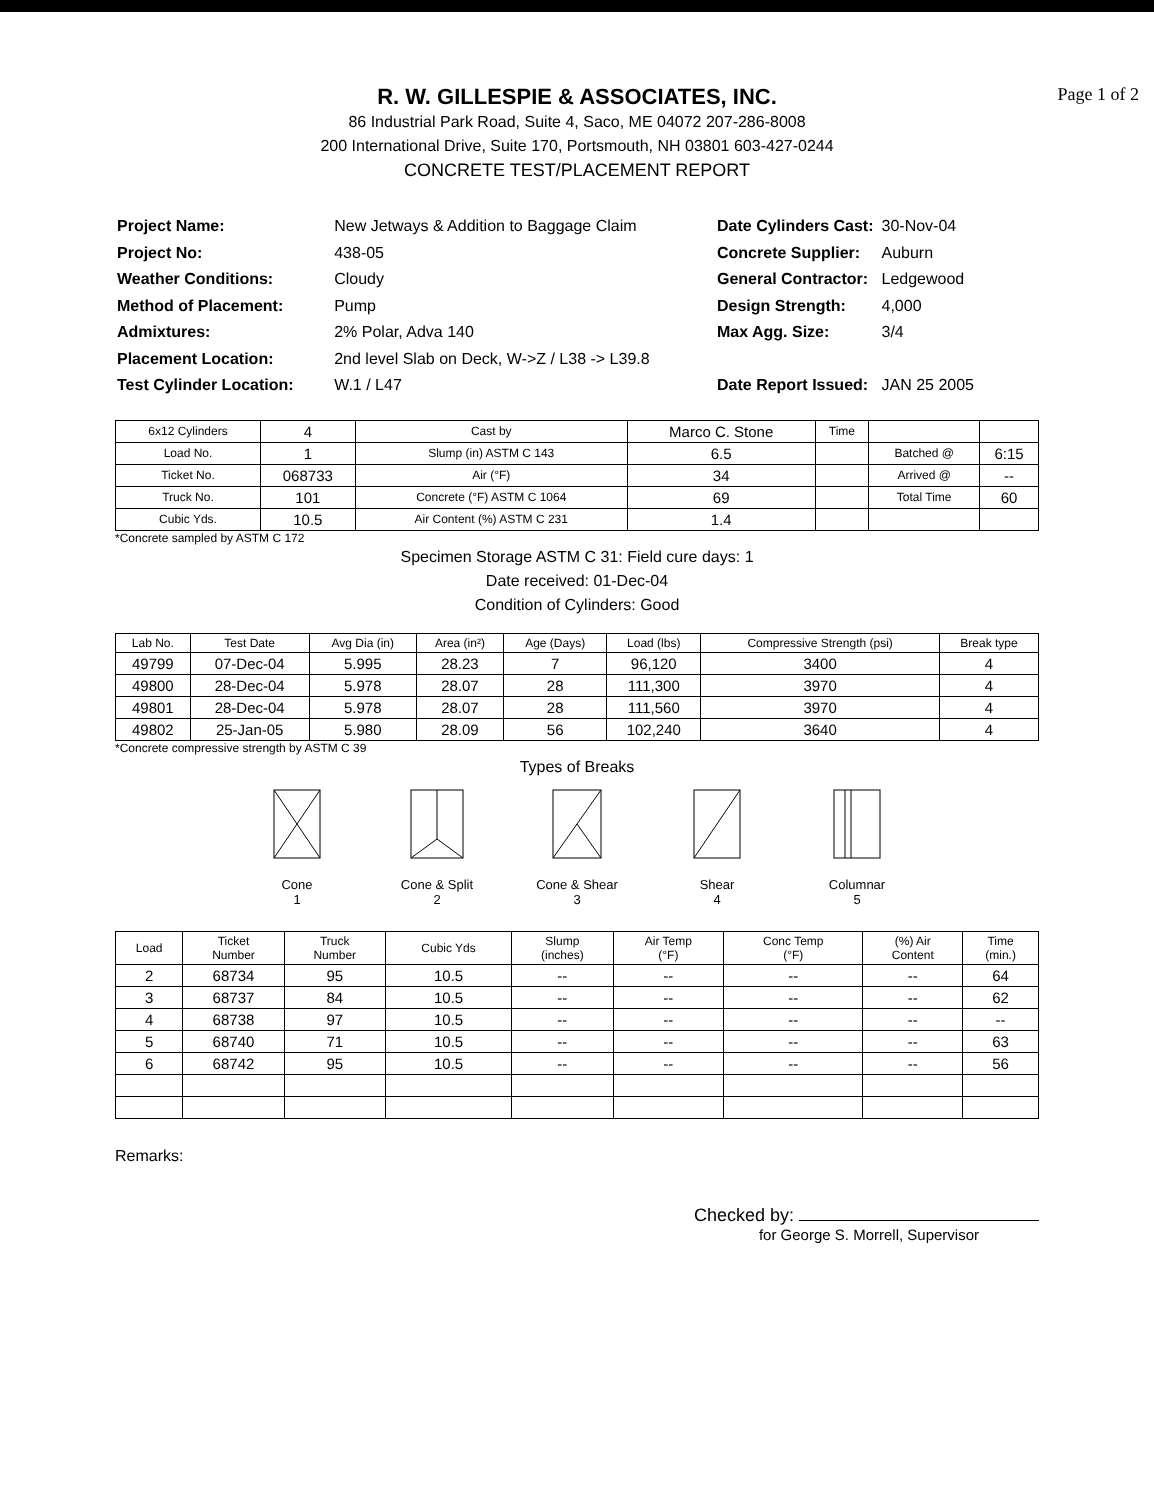Page 1 of 2
R. W. GILLESPIE & ASSOCIATES, INC.
86 Industrial Park Road, Suite 4, Saco, ME 04072 207-286-8008
200 International Drive, Suite 170, Portsmouth, NH 03801 603-427-0244
CONCRETE TEST/PLACEMENT REPORT
| Project Name: | New Jetways & Addition to Baggage Claim |
| Project No: | 438-05 |
| Weather Conditions: | Cloudy |
| Method of Placement: | Pump |
| Admixtures: | 2% Polar, Adva 140 |
| Placement Location: | 2nd level Slab on Deck, W->Z / L38 -> L39.8 |
| Test Cylinder Location: | W.1 / L47 |
| Date Cylinders Cast: | 30-Nov-04 |
| Concrete Supplier: | Auburn |
| General Contractor: | Ledgewood |
| Design Strength: | 4,000 |
| Max Agg. Size: | 3/4 |
| Date Report Issued: | JAN 25 2005 |
| 6x12 Cylinders | 4 | Cast by | Marco C. Stone | Time | | |
| Load No. | 1 | Slump (in) ASTM C 143 | 6.5 | | Batched @ | 6:15 |
| Ticket No. | 068733 | Air (°F) | 34 | | Arrived @ | -- |
| Truck No. | 101 | Concrete (°F) ASTM C 1064 | 69 | | Total Time | 60 |
| Cubic Yds. | 10.5 | Air Content (%) ASTM C 231 | 1.4 | | | |
*Concrete sampled by ASTM C 172
Specimen Storage ASTM C 31: Field cure days: 1
Date received: 01-Dec-04
Condition of Cylinders: Good
| Lab No. | Test Date | Avg Dia (in) | Area (in²) | Age (Days) | Load (lbs) | Compressive Strength (psi) | Break type |
| --- | --- | --- | --- | --- | --- | --- | --- |
| 49799 | 07-Dec-04 | 5.995 | 28.23 | 7 | 96,120 | 3400 | 4 |
| 49800 | 28-Dec-04 | 5.978 | 28.07 | 28 | 111,300 | 3970 | 4 |
| 49801 | 28-Dec-04 | 5.978 | 28.07 | 28 | 111,560 | 3970 | 4 |
| 49802 | 25-Jan-05 | 5.980 | 28.09 | 56 | 102,240 | 3640 | 4 |
*Concrete compressive strength by ASTM C 39
Types of Breaks
Cone
1
Cone & Split
2
Cone & Shear
3
Shear
4
Columnar
5
| Load | Ticket Number | Truck Number | Cubic Yds | Slump (inches) | Air Temp (°F) | Conc Temp (°F) | (%) Air Content | Time (min.) |
| --- | --- | --- | --- | --- | --- | --- | --- | --- |
| 2 | 68734 | 95 | 10.5 | -- | -- | -- | -- | 64 |
| 3 | 68737 | 84 | 10.5 | -- | -- | -- | -- | 62 |
| 4 | 68738 | 97 | 10.5 | -- | -- | -- | -- | -- |
| 5 | 68740 | 71 | 10.5 | -- | -- | -- | -- | 63 |
| 6 | 68742 | 95 | 10.5 | -- | -- | -- | -- | 56 |
Remarks:
Checked by:
for George S. Morrell, Supervisor